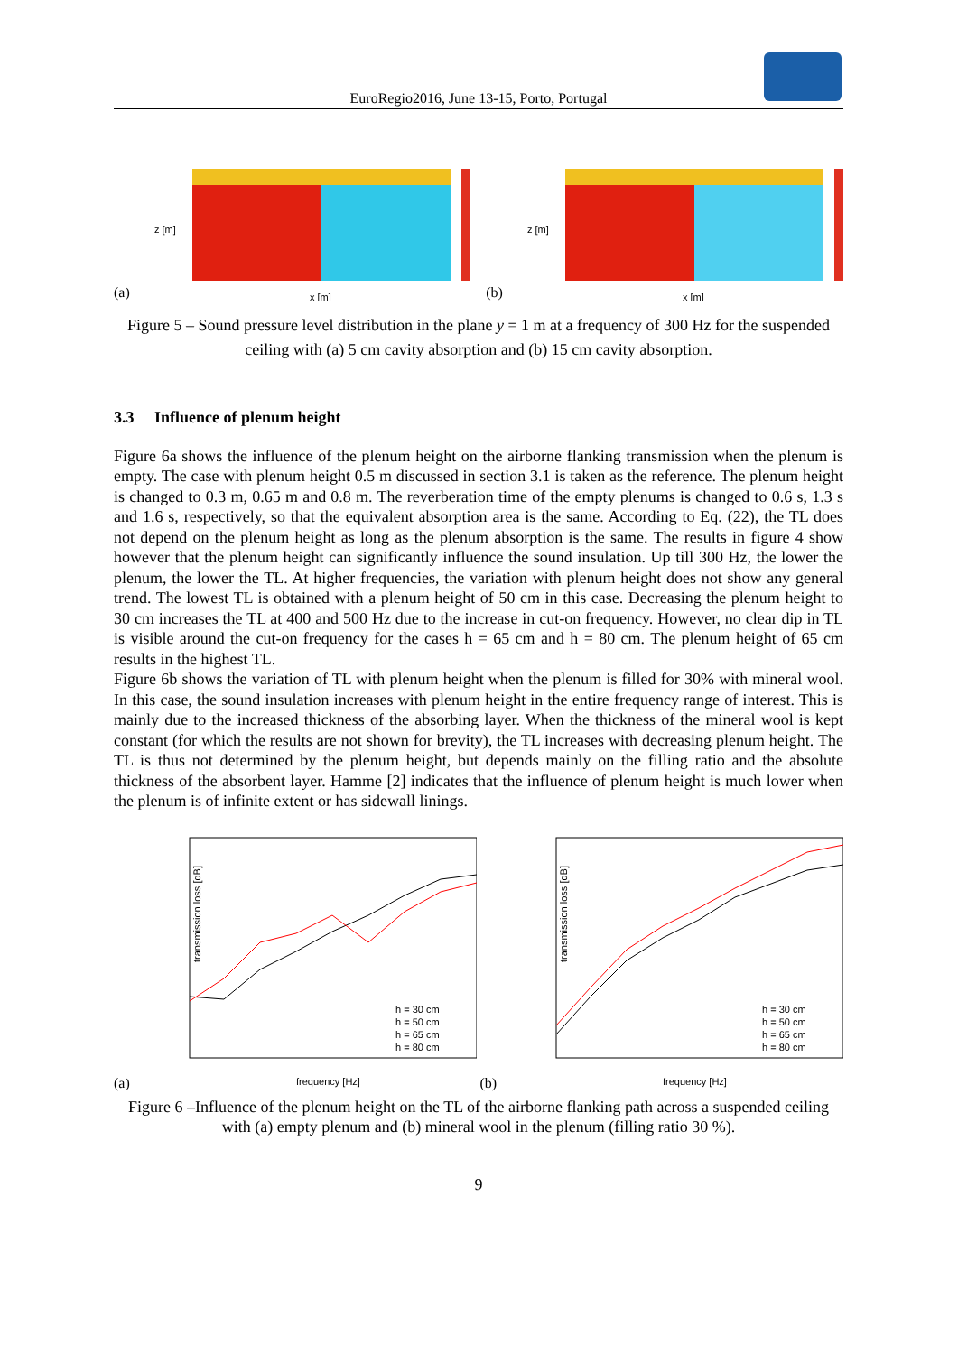EuroRegio2016, June 13-15, Porto, Portugal
(a)
z [m]
x [m]
(b)
z [m]
x [m]
Figure 5 – Sound pressure level distribution in the plane y = 1 m at a frequency of 300 Hz for the suspended ceiling with (a) 5 cm cavity absorption and (b) 15 cm cavity absorption.
3.3 Influence of plenum height
Figure 6a shows the influence of the plenum height on the airborne flanking transmission when the plenum is empty. The case with plenum height 0.5 m discussed in section 3.1 is taken as the reference. The plenum height is changed to 0.3 m, 0.65 m and 0.8 m. The reverberation time of the empty plenums is changed to 0.6 s, 1.3 s and 1.6 s, respectively, so that the equivalent absorption area is the same. According to Eq. (22), the TL does not depend on the plenum height as long as the plenum absorption is the same. The results in figure 4 show however that the plenum height can significantly influence the sound insulation. Up till 300 Hz, the lower the plenum, the lower the TL. At higher frequencies, the variation with plenum height does not show any general trend. The lowest TL is obtained with a plenum height of 50 cm in this case. Decreasing the plenum height to 30 cm increases the TL at 400 and 500 Hz due to the increase in cut-on frequency. However, no clear dip in TL is visible around the cut-on frequency for the cases h = 65 cm and h = 80 cm. The plenum height of 65 cm results in the highest TL.
Figure 6b shows the variation of TL with plenum height when the plenum is filled for 30% with mineral wool. In this case, the sound insulation increases with plenum height in the entire frequency range of interest. This is mainly due to the increased thickness of the absorbing layer. When the thickness of the mineral wool is kept constant (for which the results are not shown for brevity), the TL increases with decreasing plenum height. The TL is thus not determined by the plenum height, but depends mainly on the filling ratio and the absolute thickness of the absorbent layer. Hamme [2] indicates that the influence of plenum height is much lower when the plenum is of infinite extent or has sidewall linings.
(a)
transmission loss [dB]
frequency [Hz]
h = 30 cm
h = 50 cm
h = 65 cm
h = 80 cm
(b)
transmission loss [dB]
frequency [Hz]
h = 30 cm
h = 50 cm
h = 65 cm
h = 80 cm
Figure 6 –Influence of the plenum height on the TL of the airborne flanking path across a suspended ceiling with (a) empty plenum and (b) mineral wool in the plenum (filling ratio 30 %).
9